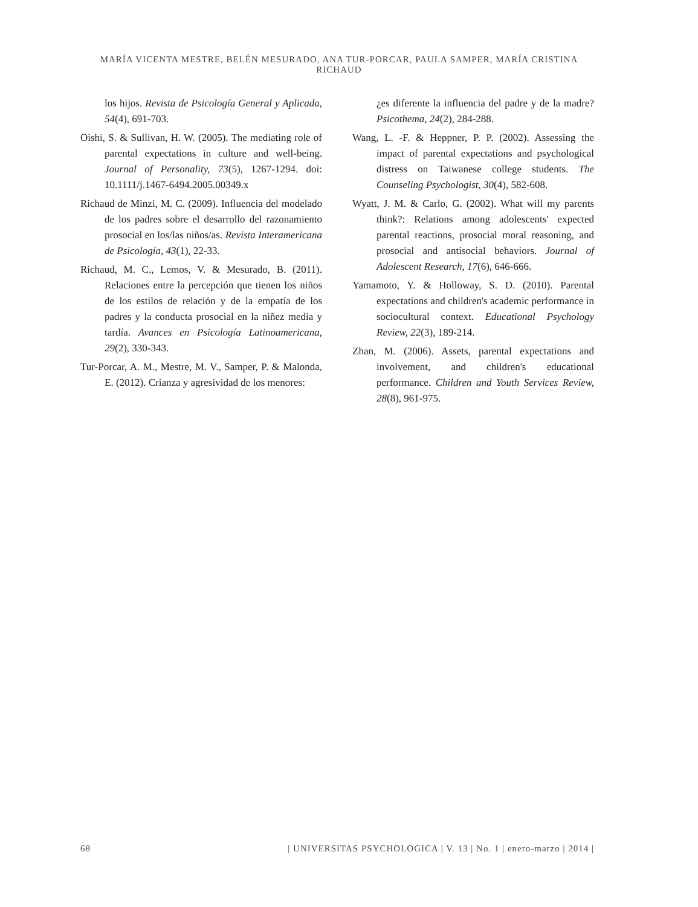MARÍA VICENTA MESTRE, BELÉN MESURADO, ANA TUR-PORCAR, PAULA SAMPER, MARÍA CRISTINA RICHAUD
los hijos. Revista de Psicología General y Aplicada, 54(4), 691-703.
Oishi, S. & Sullivan, H. W. (2005). The mediating role of parental expectations in culture and well-being. Journal of Personality, 73(5), 1267-1294. doi: 10.1111/j.1467-6494.2005.00349.x
Richaud de Minzi, M. C. (2009). Influencia del modelado de los padres sobre el desarrollo del razonamiento prosocial en los/las niños/as. Revista Interamericana de Psicología, 43(1), 22-33.
Richaud, M. C., Lemos, V. & Mesurado, B. (2011). Relaciones entre la percepción que tienen los niños de los estilos de relación y de la empatía de los padres y la conducta prosocial en la niñez media y tardía. Avances en Psicología Latinoamericana, 29(2), 330-343.
Tur-Porcar, A. M., Mestre, M. V., Samper, P. & Malonda, E. (2012). Crianza y agresividad de los menores:
¿es diferente la influencia del padre y de la madre? Psicothema, 24(2), 284-288.
Wang, L. -F. & Heppner, P. P. (2002). Assessing the impact of parental expectations and psychological distress on Taiwanese college students. The Counseling Psychologist, 30(4), 582-608.
Wyatt, J. M. & Carlo, G. (2002). What will my parents think?: Relations among adolescents' expected parental reactions, prosocial moral reasoning, and prosocial and antisocial behaviors. Journal of Adolescent Research, 17(6), 646-666.
Yamamoto, Y. & Holloway, S. D. (2010). Parental expectations and children's academic performance in sociocultural context. Educational Psychology Review, 22(3), 189-214.
Zhan, M. (2006). Assets, parental expectations and involvement, and children's educational performance. Children and Youth Services Review, 28(8), 961-975.
68 | UNIVERSITAS PSYCHOLOGICA | V. 13 | No. 1 | enero-marzo | 2014 |